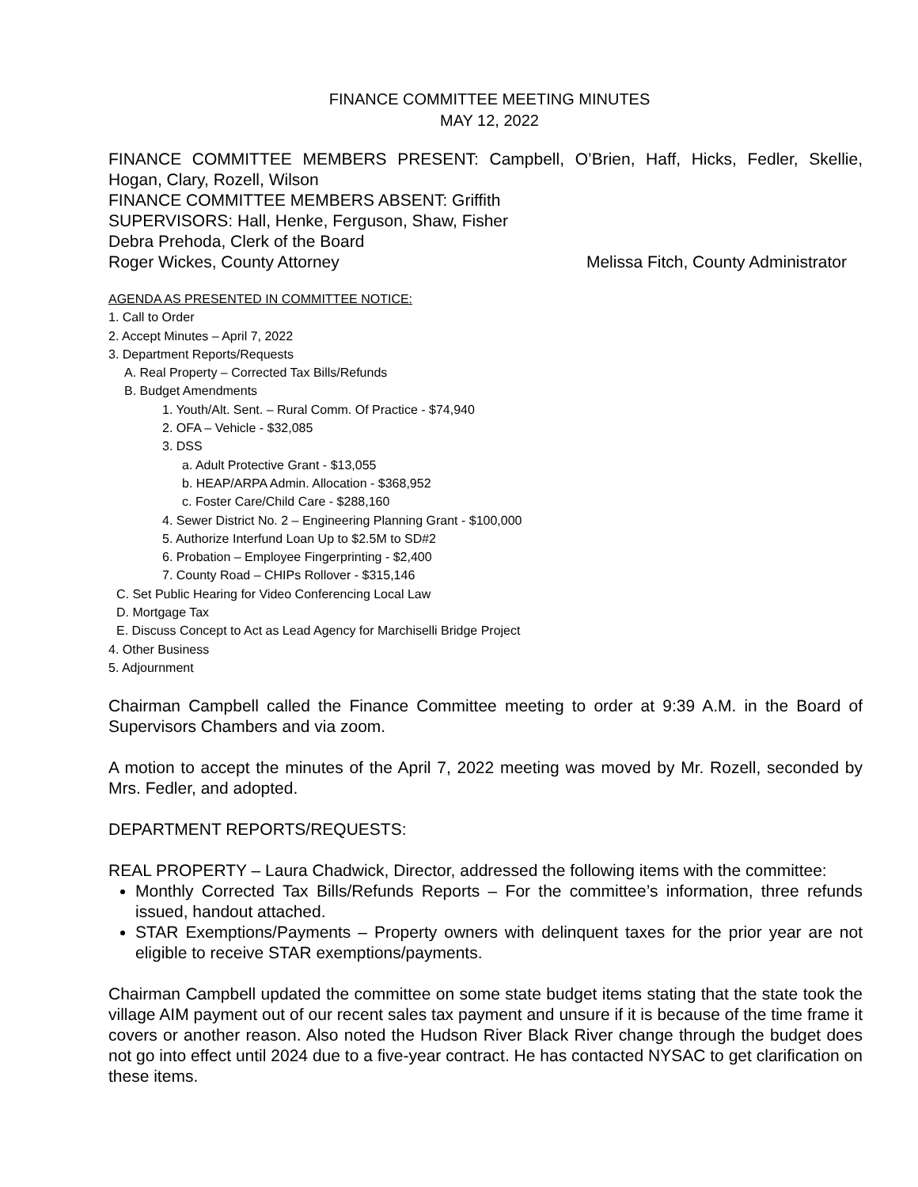FINANCE COMMITTEE MEETING MINUTES
MAY 12, 2022
FINANCE COMMITTEE MEMBERS PRESENT: Campbell, O’Brien, Haff, Hicks, Fedler, Skellie, Hogan, Clary, Rozell, Wilson
FINANCE COMMITTEE MEMBERS ABSENT: Griffith
SUPERVISORS: Hall, Henke, Ferguson, Shaw, Fisher
Debra Prehoda, Clerk of the Board
Roger Wickes, County Attorney Melissa Fitch, County Administrator
AGENDA AS PRESENTED IN COMMITTEE NOTICE:
1. Call to Order
2. Accept Minutes – April 7, 2022
3. Department Reports/Requests
A. Real Property – Corrected Tax Bills/Refunds
B. Budget Amendments
1. Youth/Alt. Sent. – Rural Comm. Of Practice - $74,940
2. OFA – Vehicle - $32,085
3. DSS
a. Adult Protective Grant - $13,055
b. HEAP/ARPA Admin. Allocation - $368,952
c. Foster Care/Child Care - $288,160
4. Sewer District No. 2 – Engineering Planning Grant - $100,000
5. Authorize Interfund Loan Up to $2.5M to SD#2
6. Probation – Employee Fingerprinting - $2,400
7. County Road – CHIPs Rollover - $315,146
C. Set Public Hearing for Video Conferencing Local Law
D. Mortgage Tax
E. Discuss Concept to Act as Lead Agency for Marchiselli Bridge Project
4. Other Business
5. Adjournment
Chairman Campbell called the Finance Committee meeting to order at 9:39 A.M. in the Board of Supervisors Chambers and via zoom.
A motion to accept the minutes of the April 7, 2022 meeting was moved by Mr. Rozell, seconded by Mrs. Fedler, and adopted.
DEPARTMENT REPORTS/REQUESTS:
REAL PROPERTY – Laura Chadwick, Director, addressed the following items with the committee:
Monthly Corrected Tax Bills/Refunds Reports – For the committee’s information, three refunds issued, handout attached.
STAR Exemptions/Payments – Property owners with delinquent taxes for the prior year are not eligible to receive STAR exemptions/payments.
Chairman Campbell updated the committee on some state budget items stating that the state took the village AIM payment out of our recent sales tax payment and unsure if it is because of the time frame it covers or another reason. Also noted the Hudson River Black River change through the budget does not go into effect until 2024 due to a five-year contract. He has contacted NYSAC to get clarification on these items.